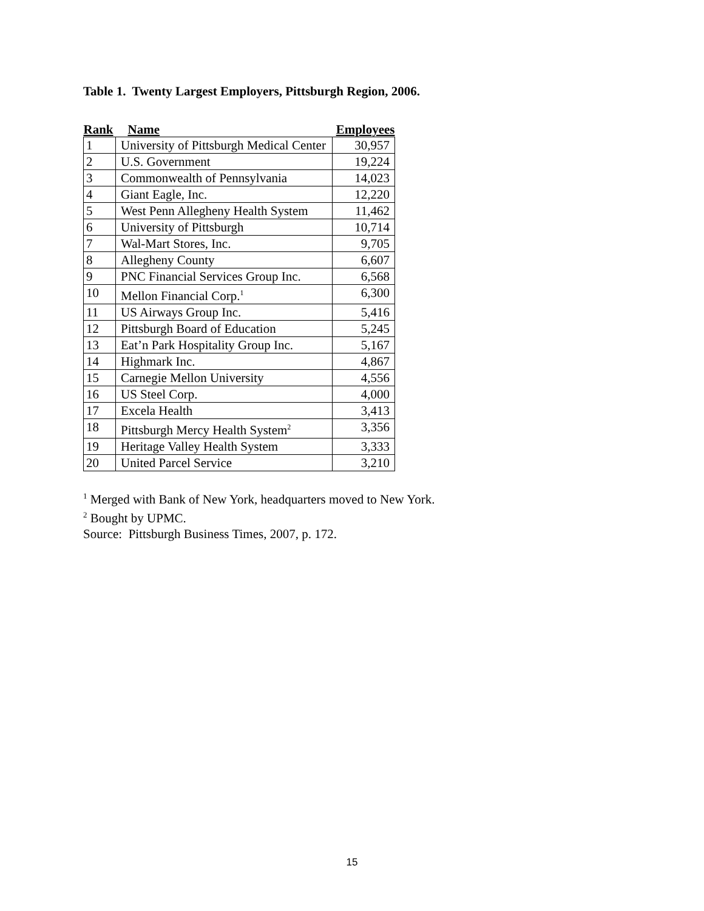Table 1. Twenty Largest Employers, Pittsburgh Region, 2006.
| Rank | Name | Employees |
| --- | --- | --- |
| 1 | University of Pittsburgh Medical Center | 30,957 |
| 2 | U.S. Government | 19,224 |
| 3 | Commonwealth of Pennsylvania | 14,023 |
| 4 | Giant Eagle, Inc. | 12,220 |
| 5 | West Penn Allegheny Health System | 11,462 |
| 6 | University of Pittsburgh | 10,714 |
| 7 | Wal-Mart Stores, Inc. | 9,705 |
| 8 | Allegheny County | 6,607 |
| 9 | PNC Financial Services Group Inc. | 6,568 |
| 10 | Mellon Financial Corp.<sup>1</sup> | 6,300 |
| 11 | US Airways Group Inc. | 5,416 |
| 12 | Pittsburgh Board of Education | 5,245 |
| 13 | Eat’n Park Hospitality Group Inc. | 5,167 |
| 14 | Highmark Inc. | 4,867 |
| 15 | Carnegie Mellon University | 4,556 |
| 16 | US Steel Corp. | 4,000 |
| 17 | Excela Health | 3,413 |
| 18 | Pittsburgh Mercy Health System<sup>2</sup> | 3,356 |
| 19 | Heritage Valley Health System | 3,333 |
| 20 | United Parcel Service | 3,210 |
<sup>1</sup> Merged with Bank of New York, headquarters moved to New York.
<sup>2</sup> Bought by UPMC.
Source: Pittsburgh Business Times, 2007, p. 172.
15